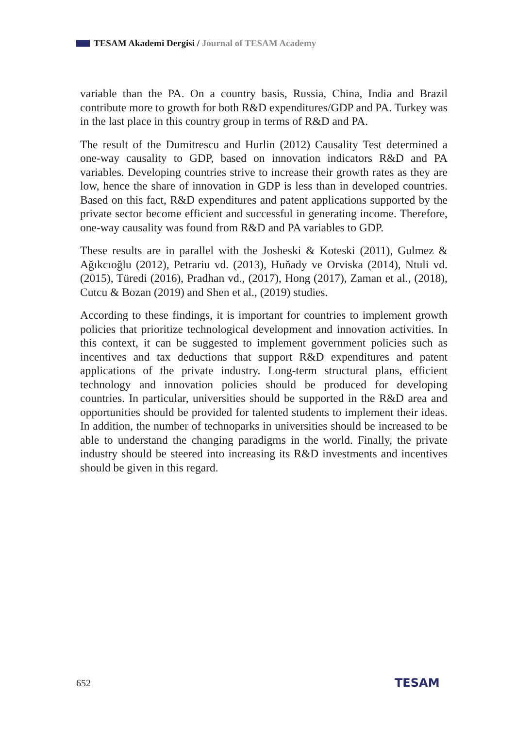TESAM Akademi Dergisi / Journal of TESAM Academy
variable than the PA. On a country basis, Russia, China, India and Brazil contribute more to growth for both R&D expenditures/GDP and PA. Turkey was in the last place in this country group in terms of R&D and PA.
The result of the Dumitrescu and Hurlin (2012) Causality Test determined a one-way causality to GDP, based on innovation indicators R&D and PA variables. Developing countries strive to increase their growth rates as they are low, hence the share of innovation in GDP is less than in developed countries. Based on this fact, R&D expenditures and patent applications supported by the private sector become efficient and successful in generating income. Therefore, one-way causality was found from R&D and PA variables to GDP.
These results are in parallel with the Josheski & Koteski (2011), Gulmez & Ağıkcıoğlu (2012), Petrariu vd. (2013), Huňady ve Orviska (2014), Ntuli vd. (2015), Türedi (2016), Pradhan vd., (2017), Hong (2017), Zaman et al., (2018), Cutcu & Bozan (2019) and Shen et al., (2019) studies.
According to these findings, it is important for countries to implement growth policies that prioritize technological development and innovation activities. In this context, it can be suggested to implement government policies such as incentives and tax deductions that support R&D expenditures and patent applications of the private industry. Long-term structural plans, efficient technology and innovation policies should be produced for developing countries. In particular, universities should be supported in the R&D area and opportunities should be provided for talented students to implement their ideas. In addition, the number of technoparks in universities should be increased to be able to understand the changing paradigms in the world. Finally, the private industry should be steered into increasing its R&D investments and incentives should be given in this regard.
652 TESAM